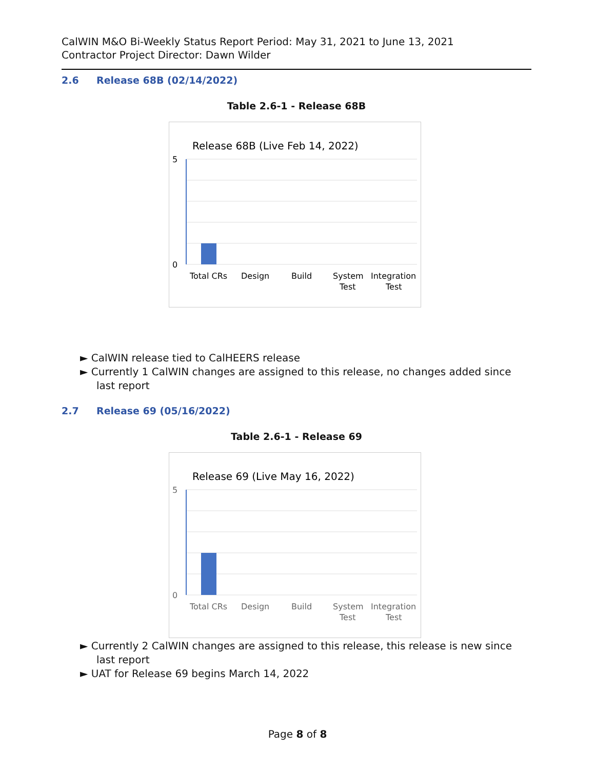CalWIN M&O Bi-Weekly Status Report Period: May 31, 2021 to June 13, 2021
Contractor Project Director: Dawn Wilder
2.6 Release 68B (02/14/2022)
Table 2.6-1 - Release 68B
Release 68B (Live Feb 14, 2022)
5
0
Total CRs
Design
Build
System
Test
Integration
Test
► CalWIN release tied to CalHEERS release
► Currently 1 CalWIN changes are assigned to this release, no changes added since last report
2.7 Release 69 (05/16/2022)
Table 2.6-1 - Release 69
Release 69 (Live May 16, 2022)
5
0
Total CRs
Design
Build
System
Test
Integration
Test
► Currently 2 CalWIN changes are assigned to this release, this release is new since last report
► UAT for Release 69 begins March 14, 2022
Page 8 of 8